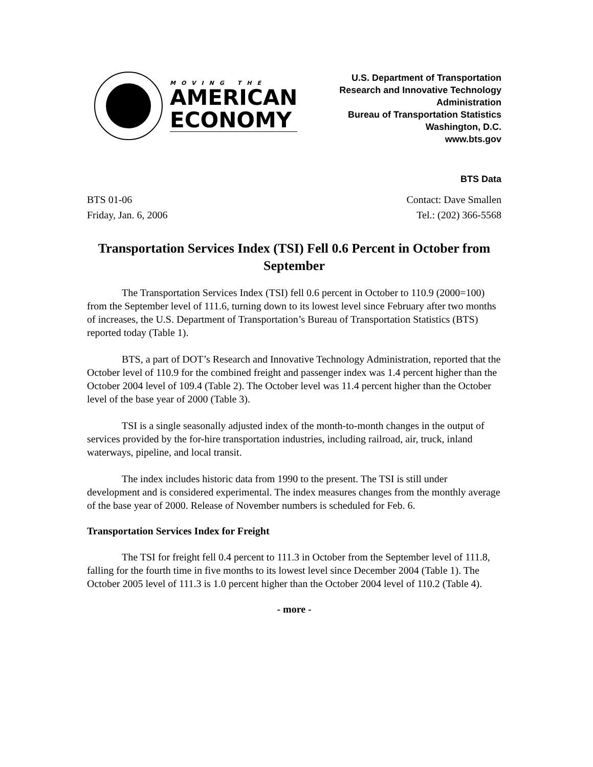MOVING THE
AMERICAN
ECONOMY
U.S. Department of Transportation
Research and Innovative Technology
Administration
Bureau of Transportation Statistics
Washington, D.C.
www.bts.gov
BTS Data
BTS 01-06
Friday, Jan. 6, 2006
Contact: Dave Smallen
Tel.: (202) 366-5568
Transportation Services Index (TSI) Fell 0.6 Percent in October from September
The Transportation Services Index (TSI) fell 0.6 percent in October to 110.9 (2000=100) from the September level of 111.6, turning down to its lowest level since February after two months of increases, the U.S. Department of Transportation’s Bureau of Transportation Statistics (BTS) reported today (Table 1).
BTS, a part of DOT’s Research and Innovative Technology Administration, reported that the October level of 110.9 for the combined freight and passenger index was 1.4 percent higher than the October 2004 level of 109.4 (Table 2). The October level was 11.4 percent higher than the October level of the base year of 2000 (Table 3).
TSI is a single seasonally adjusted index of the month-to-month changes in the output of services provided by the for-hire transportation industries, including railroad, air, truck, inland waterways, pipeline, and local transit.
The index includes historic data from 1990 to the present. The TSI is still under development and is considered experimental. The index measures changes from the monthly average of the base year of 2000. Release of November numbers is scheduled for Feb. 6.
Transportation Services Index for Freight
The TSI for freight fell 0.4 percent to 111.3 in October from the September level of 111.8, falling for the fourth time in five months to its lowest level since December 2004 (Table 1). The October 2005 level of 111.3 is 1.0 percent higher than the October 2004 level of 110.2 (Table 4).
- more -